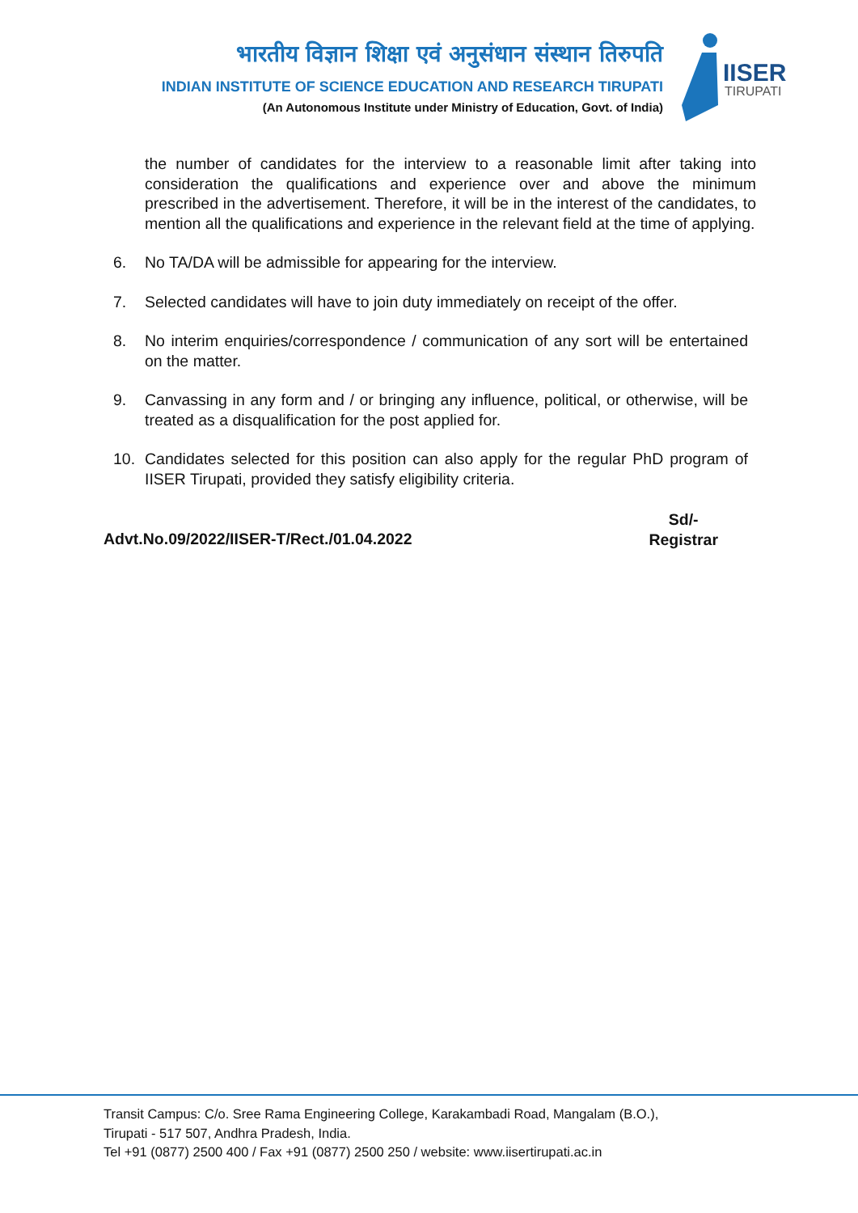भारतीय विज्ञान शिक्षा एवं अनुसंधान संस्थान तिरुपति
INDIAN INSTITUTE OF SCIENCE EDUCATION AND RESEARCH TIRUPATI
(An Autonomous Institute under Ministry of Education, Govt. of India)
IISER
TIRUPATI
the number of candidates for the interview to a reasonable limit after taking into consideration the qualifications and experience over and above the minimum prescribed in the advertisement. Therefore, it will be in the interest of the candidates, to mention all the qualifications and experience in the relevant field at the time of applying.
6. No TA/DA will be admissible for appearing for the interview.
7. Selected candidates will have to join duty immediately on receipt of the offer.
8. No interim enquiries/correspondence / communication of any sort will be entertained on the matter.
9. Canvassing in any form and / or bringing any influence, political, or otherwise, will be treated as a disqualification for the post applied for.
10. Candidates selected for this position can also apply for the regular PhD program of IISER Tirupati, provided they satisfy eligibility criteria.
Advt.No.09/2022/IISER-T/Rect./01.04.2022 Sd/-
Registrar
Transit Campus: C/o. Sree Rama Engineering College, Karakambadi Road, Mangalam (B.O.),
Tirupati - 517 507, Andhra Pradesh, India.
Tel +91 (0877) 2500 400 / Fax +91 (0877) 2500 250 / website: www.iisertirupati.ac.in